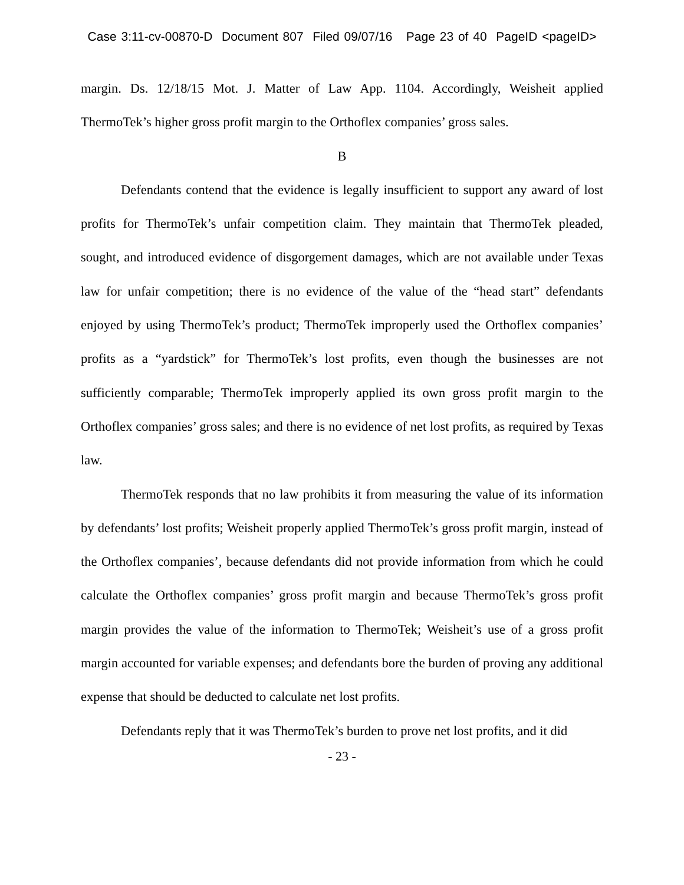Case 3:11-cv-00870-D Document 807 Filed 09/07/16 Page 23 of 40 PageID <pageID>
margin. Ds. 12/18/15 Mot. J. Matter of Law App. 1104. Accordingly, Weisheit applied ThermoTek’s higher gross profit margin to the Orthoflex companies’ gross sales.
B
Defendants contend that the evidence is legally insufficient to support any award of lost profits for ThermoTek’s unfair competition claim. They maintain that ThermoTek pleaded, sought, and introduced evidence of disgorgement damages, which are not available under Texas law for unfair competition; there is no evidence of the value of the “head start” defendants enjoyed by using ThermoTek’s product; ThermoTek improperly used the Orthoflex companies’ profits as a “yardstick” for ThermoTek’s lost profits, even though the businesses are not sufficiently comparable; ThermoTek improperly applied its own gross profit margin to the Orthoflex companies’ gross sales; and there is no evidence of net lost profits, as required by Texas law.
ThermoTek responds that no law prohibits it from measuring the value of its information by defendants’ lost profits; Weisheit properly applied ThermoTek’s gross profit margin, instead of the Orthoflex companies’, because defendants did not provide information from which he could calculate the Orthoflex companies’ gross profit margin and because ThermoTek’s gross profit margin provides the value of the information to ThermoTek; Weisheit’s use of a gross profit margin accounted for variable expenses; and defendants bore the burden of proving any additional expense that should be deducted to calculate net lost profits.
Defendants reply that it was ThermoTek’s burden to prove net lost profits, and it did
- 23 -